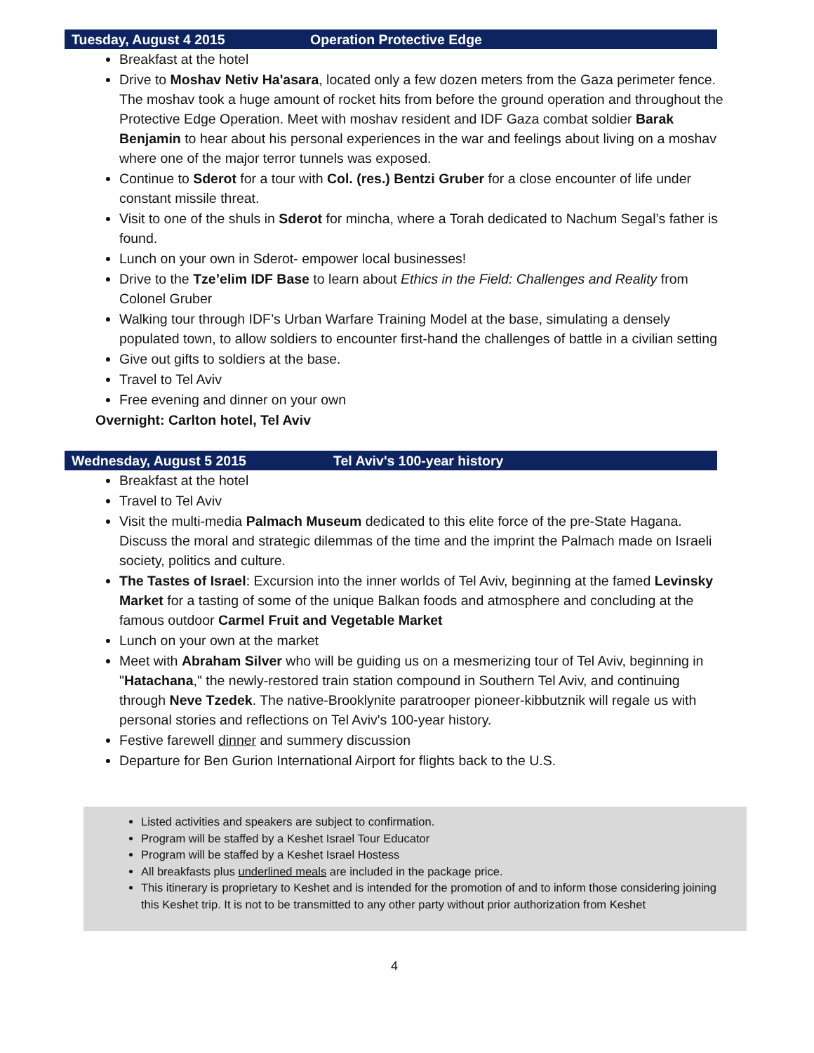Tuesday, August 4 2015 Operation Protective Edge
Breakfast at the hotel
Drive to Moshav Netiv Ha'asara, located only a few dozen meters from the Gaza perimeter fence. The moshav took a huge amount of rocket hits from before the ground operation and throughout the Protective Edge Operation. Meet with moshav resident and IDF Gaza combat soldier Barak Benjamin to hear about his personal experiences in the war and feelings about living on a moshav where one of the major terror tunnels was exposed.
Continue to Sderot for a tour with Col. (res.) Bentzi Gruber for a close encounter of life under constant missile threat.
Visit to one of the shuls in Sderot for mincha, where a Torah dedicated to Nachum Segal’s father is found.
Lunch on your own in Sderot- empower local businesses!
Drive to the Tze’elim IDF Base to learn about Ethics in the Field: Challenges and Reality from Colonel Gruber
Walking tour through IDF’s Urban Warfare Training Model at the base, simulating a densely populated town, to allow soldiers to encounter first-hand the challenges of battle in a civilian setting
Give out gifts to soldiers at the base.
Travel to Tel Aviv
Free evening and dinner on your own
Overnight: Carlton hotel, Tel Aviv
Wednesday, August 5 2015 Tel Aviv's 100-year history
Breakfast at the hotel
Travel to Tel Aviv
Visit the multi-media Palmach Museum dedicated to this elite force of the pre-State Hagana. Discuss the moral and strategic dilemmas of the time and the imprint the Palmach made on Israeli society, politics and culture.
The Tastes of Israel: Excursion into the inner worlds of Tel Aviv, beginning at the famed Levinsky Market for a tasting of some of the unique Balkan foods and atmosphere and concluding at the famous outdoor Carmel Fruit and Vegetable Market
Lunch on your own at the market
Meet with Abraham Silver who will be guiding us on a mesmerizing tour of Tel Aviv, beginning in "Hatachana," the newly-restored train station compound in Southern Tel Aviv, and continuing through Neve Tzedek. The native-Brooklynite paratrooper pioneer-kibbutznik will regale us with personal stories and reflections on Tel Aviv's 100-year history.
Festive farewell dinner and summery discussion
Departure for Ben Gurion International Airport for flights back to the U.S.
Listed activities and speakers are subject to confirmation.
Program will be staffed by a Keshet Israel Tour Educator
Program will be staffed by a Keshet Israel Hostess
All breakfasts plus underlined meals are included in the package price.
This itinerary is proprietary to Keshet and is intended for the promotion of and to inform those considering joining this Keshet trip. It is not to be transmitted to any other party without prior authorization from Keshet
4